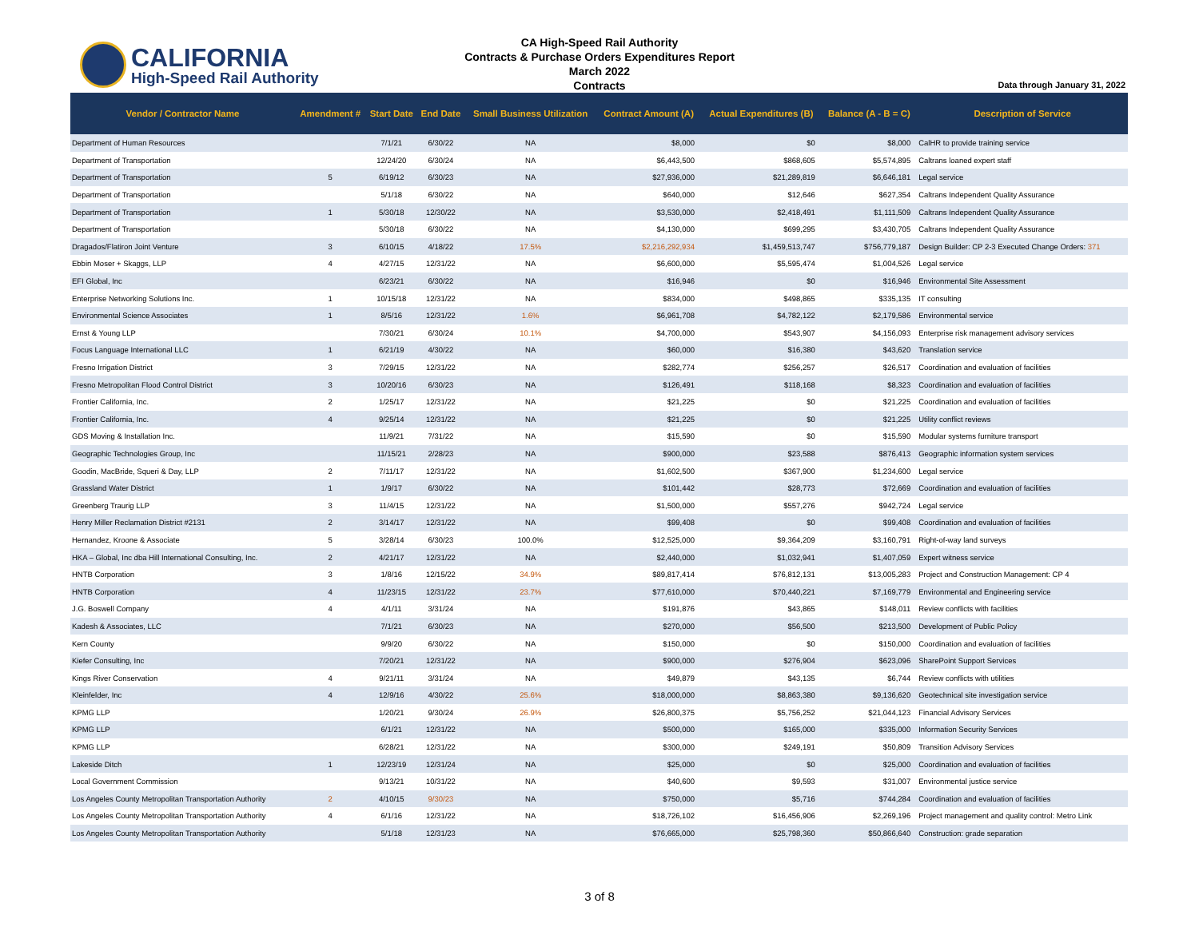CALIFORNIA
High-Speed Rail Authority
CA High-Speed Rail Authority
Contracts & Purchase Orders Expenditures Report
March 2022
Contracts
Data through January 31, 2022
| Vendor / Contractor Name | Amendment # | Start Date | End Date | Small Business Utilization | Contract Amount (A) | Actual Expenditures (B) | Balance (A - B = C) | Description of Service |
| --- | --- | --- | --- | --- | --- | --- | --- | --- |
| Department of Human Resources | | 7/1/21 | 6/30/22 | NA | $8,000 | $0 | $8,000 | CalHR to provide training service |
| Department of Transportation | | 12/24/20 | 6/30/24 | NA | $6,443,500 | $868,605 | $5,574,895 | Caltrans loaned expert staff |
| Department of Transportation | 5 | 6/19/12 | 6/30/23 | NA | $27,936,000 | $21,289,819 | $6,646,181 | Legal service |
| Department of Transportation | | 5/1/18 | 6/30/22 | NA | $640,000 | $12,646 | $627,354 | Caltrans Independent Quality Assurance |
| Department of Transportation | 1 | 5/30/18 | 12/30/22 | NA | $3,530,000 | $2,418,491 | $1,111,509 | Caltrans Independent Quality Assurance |
| Department of Transportation | | 5/30/18 | 6/30/22 | NA | $4,130,000 | $699,295 | $3,430,705 | Caltrans Independent Quality Assurance |
| Dragados/Flatiron Joint Venture | 3 | 6/10/15 | 4/18/22 | 17.5% | $2,216,292,934 | $1,459,513,747 | $756,779,187 | Design Builder: CP 2-3 Executed Change Orders: 371 |
| Ebbin Moser + Skaggs, LLP | 4 | 4/27/15 | 12/31/22 | NA | $6,600,000 | $5,595,474 | $1,004,526 | Legal service |
| EFI Global, Inc | | 6/23/21 | 6/30/22 | NA | $16,946 | $0 | $16,946 | Environmental Site Assessment |
| Enterprise Networking Solutions Inc. | 1 | 10/15/18 | 12/31/22 | NA | $834,000 | $498,865 | $335,135 | IT consulting |
| Environmental Science Associates | 1 | 8/5/16 | 12/31/22 | 1.6% | $6,961,708 | $4,782,122 | $2,179,586 | Environmental service |
| Ernst & Young LLP | | 7/30/21 | 6/30/24 | 10.1% | $4,700,000 | $543,907 | $4,156,093 | Enterprise risk management advisory services |
| Focus Language International LLC | 1 | 6/21/19 | 4/30/22 | NA | $60,000 | $16,380 | $43,620 | Translation service |
| Fresno Irrigation District | 3 | 7/29/15 | 12/31/22 | NA | $282,774 | $256,257 | $26,517 | Coordination and evaluation of facilities |
| Fresno Metropolitan Flood Control District | 3 | 10/20/16 | 6/30/23 | NA | $126,491 | $118,168 | $8,323 | Coordination and evaluation of facilities |
| Frontier California, Inc. | 2 | 1/25/17 | 12/31/22 | NA | $21,225 | $0 | $21,225 | Coordination and evaluation of facilities |
| Frontier California, Inc. | 4 | 9/25/14 | 12/31/22 | NA | $21,225 | $0 | $21,225 | Utility conflict reviews |
| GDS Moving & Installation Inc. | | 11/9/21 | 7/31/22 | NA | $15,590 | $0 | $15,590 | Modular systems furniture transport |
| Geographic Technologies Group, Inc | | 11/15/21 | 2/28/23 | NA | $900,000 | $23,588 | $876,413 | Geographic information system services |
| Goodin, MacBride, Squeri & Day, LLP | 2 | 7/11/17 | 12/31/22 | NA | $1,602,500 | $367,900 | $1,234,600 | Legal service |
| Grassland Water District | 1 | 1/9/17 | 6/30/22 | NA | $101,442 | $28,773 | $72,669 | Coordination and evaluation of facilities |
| Greenberg Traurig LLP | 3 | 11/4/15 | 12/31/22 | NA | $1,500,000 | $557,276 | $942,724 | Legal service |
| Henry Miller Reclamation District #2131 | 2 | 3/14/17 | 12/31/22 | NA | $99,408 | $0 | $99,408 | Coordination and evaluation of facilities |
| Hernandez, Kroone & Associate | 5 | 3/28/14 | 6/30/23 | 100.0% | $12,525,000 | $9,364,209 | $3,160,791 | Right-of-way land surveys |
| HKA – Global, Inc dba Hill International Consulting, Inc. | 2 | 4/21/17 | 12/31/22 | NA | $2,440,000 | $1,032,941 | $1,407,059 | Expert witness service |
| HNTB Corporation | 3 | 1/8/16 | 12/15/22 | 34.9% | $89,817,414 | $76,812,131 | $13,005,283 | Project and Construction Management: CP 4 |
| HNTB Corporation | 4 | 11/23/15 | 12/31/22 | 23.7% | $77,610,000 | $70,440,221 | $7,169,779 | Environmental and Engineering service |
| J.G. Boswell Company | 4 | 4/1/11 | 3/31/24 | NA | $191,876 | $43,865 | $148,011 | Review conflicts with facilities |
| Kadesh & Associates, LLC | | 7/1/21 | 6/30/23 | NA | $270,000 | $56,500 | $213,500 | Development of Public Policy |
| Kern County | | 9/9/20 | 6/30/22 | NA | $150,000 | $0 | $150,000 | Coordination and evaluation of facilities |
| Kiefer Consulting, Inc | | 7/20/21 | 12/31/22 | NA | $900,000 | $276,904 | $623,096 | SharePoint Support Services |
| Kings River Conservation | 4 | 9/21/11 | 3/31/24 | NA | $49,879 | $43,135 | $6,744 | Review conflicts with utilities |
| Kleinfelder, Inc | 4 | 12/9/16 | 4/30/22 | 25.6% | $18,000,000 | $8,863,380 | $9,136,620 | Geotechnical site investigation service |
| KPMG LLP | | 1/20/21 | 9/30/24 | 26.9% | $26,800,375 | $5,756,252 | $21,044,123 | Financial Advisory Services |
| KPMG LLP | | 6/1/21 | 12/31/22 | NA | $500,000 | $165,000 | $335,000 | Information Security Services |
| KPMG LLP | | 6/28/21 | 12/31/22 | NA | $300,000 | $249,191 | $50,809 | Transition Advisory Services |
| Lakeside Ditch | 1 | 12/23/19 | 12/31/24 | NA | $25,000 | $0 | $25,000 | Coordination and evaluation of facilities |
| Local Government Commission | | 9/13/21 | 10/31/22 | NA | $40,600 | $9,593 | $31,007 | Environmental justice service |
| Los Angeles County Metropolitan Transportation Authority | 2 | 4/10/15 | 9/30/23 | NA | $750,000 | $5,716 | $744,284 | Coordination and evaluation of facilities |
| Los Angeles County Metropolitan Transportation Authority | 4 | 6/1/16 | 12/31/22 | NA | $18,726,102 | $16,456,906 | $2,269,196 | Project management and quality control: Metro Link |
| Los Angeles County Metropolitan Transportation Authority | | 5/1/18 | 12/31/23 | NA | $76,665,000 | $25,798,360 | $50,866,640 | Construction: grade separation |
3 of 8